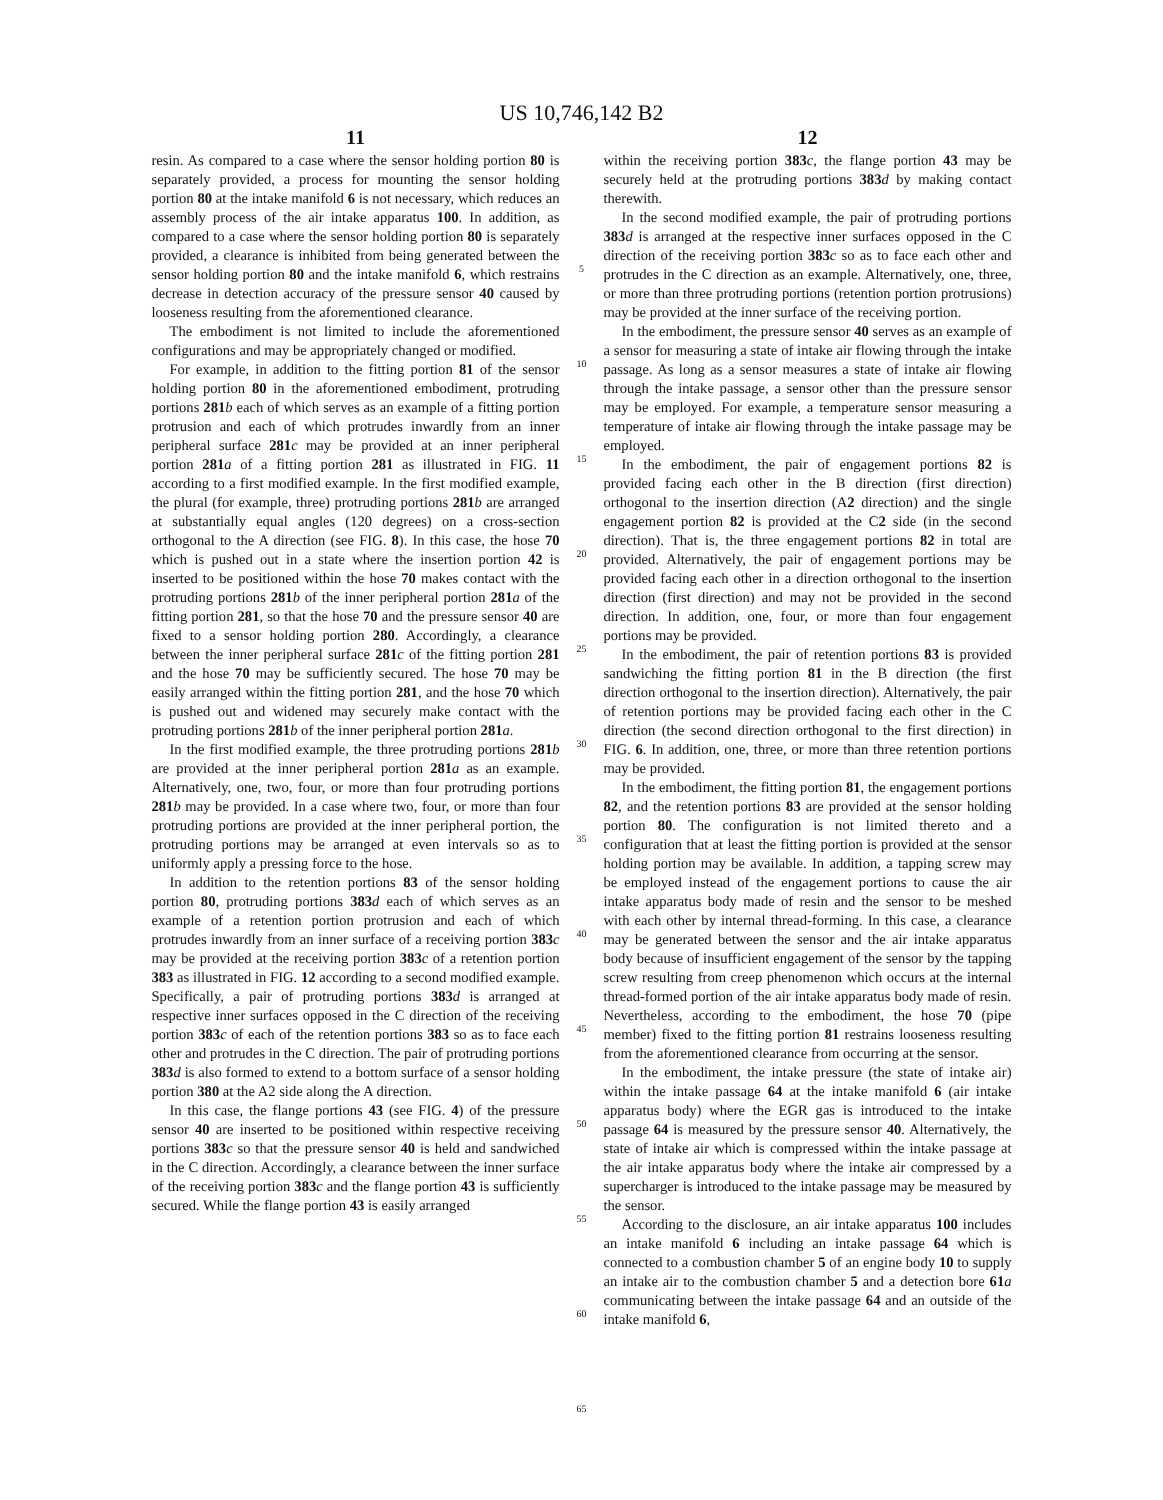US 10,746,142 B2
11
resin. As compared to a case where the sensor holding portion 80 is separately provided, a process for mounting the sensor holding portion 80 at the intake manifold 6 is not necessary, which reduces an assembly process of the air intake apparatus 100. In addition, as compared to a case where the sensor holding portion 80 is separately provided, a clearance is inhibited from being generated between the sensor holding portion 80 and the intake manifold 6, which restrains decrease in detection accuracy of the pressure sensor 40 caused by looseness resulting from the aforementioned clearance.
The embodiment is not limited to include the aforementioned configurations and may be appropriately changed or modified.
For example, in addition to the fitting portion 81 of the sensor holding portion 80 in the aforementioned embodiment, protruding portions 281 b each of which serves as an example of a fitting portion protrusion and each of which protrudes inwardly from an inner peripheral surface 281 c may be provided at an inner peripheral portion 281 a of a fitting portion 281 as illustrated in FIG. 11 according to a first modified example. In the first modified example, the plural (for example, three) protruding portions 281 b are arranged at substantially equal angles (120 degrees) on a cross-section orthogonal to the A direction (see FIG. 8). In this case, the hose 70 which is pushed out in a state where the insertion portion 42 is inserted to be positioned within the hose 70 makes contact with the protruding portions 281 b of the inner peripheral portion 281 a of the fitting portion 281, so that the hose 70 and the pressure sensor 40 are fixed to a sensor holding portion 280. Accordingly, a clearance between the inner peripheral surface 281 c of the fitting portion 281 and the hose 70 may be sufficiently secured. The hose 70 may be easily arranged within the fitting portion 281, and the hose 70 which is pushed out and widened may securely make contact with the protruding portions 281 b of the inner peripheral portion 281 a.
In the first modified example, the three protruding portions 281 b are provided at the inner peripheral portion 281 a as an example. Alternatively, one, two, four, or more than four protruding portions 281 b may be provided. In a case where two, four, or more than four protruding portions are provided at the inner peripheral portion, the protruding portions may be arranged at even intervals so as to uniformly apply a pressing force to the hose.
In addition to the retention portions 83 of the sensor holding portion 80, protruding portions 383 d each of which serves as an example of a retention portion protrusion and each of which protrudes inwardly from an inner surface of a receiving portion 383 c may be provided at the receiving portion 383 c of a retention portion 383 as illustrated in FIG. 12 according to a second modified example. Specifically, a pair of protruding portions 383 d is arranged at respective inner surfaces opposed in the C direction of the receiving portion 383 c of each of the retention portions 383 so as to face each other and protrudes in the C direction. The pair of protruding portions 383 d is also formed to extend to a bottom surface of a sensor holding portion 380 at the A2 side along the A direction.
In this case, the flange portions 43 (see FIG. 4) of the pressure sensor 40 are inserted to be positioned within respective receiving portions 383 c so that the pressure sensor 40 is held and sandwiched in the C direction. Accordingly, a clearance between the inner surface of the receiving portion 383 c and the flange portion 43 is sufficiently secured. While the flange portion 43 is easily arranged
5
10
15
20
25
30
35
40
45
50
55
60
65
12
within the receiving portion 383 c, the flange portion 43 may be securely held at the protruding portions 383 d by making contact therewith.
In the second modified example, the pair of protruding portions 383 d is arranged at the respective inner surfaces opposed in the C direction of the receiving portion 383 c so as to face each other and protrudes in the C direction as an example. Alternatively, one, three, or more than three protruding portions (retention portion protrusions) may be provided at the inner surface of the receiving portion.
In the embodiment, the pressure sensor 40 serves as an example of a sensor for measuring a state of intake air flowing through the intake passage. As long as a sensor measures a state of intake air flowing through the intake passage, a sensor other than the pressure sensor may be employed. For example, a temperature sensor measuring a temperature of intake air flowing through the intake passage may be employed.
In the embodiment, the pair of engagement portions 82 is provided facing each other in the B direction (first direction) orthogonal to the insertion direction (A2 direction) and the single engagement portion 82 is provided at the C2 side (in the second direction). That is, the three engagement portions 82 in total are provided. Alternatively, the pair of engagement portions may be provided facing each other in a direction orthogonal to the insertion direction (first direction) and may not be provided in the second direction. In addition, one, four, or more than four engagement portions may be provided.
In the embodiment, the pair of retention portions 83 is provided sandwiching the fitting portion 81 in the B direction (the first direction orthogonal to the insertion direction). Alternatively, the pair of retention portions may be provided facing each other in the C direction (the second direction orthogonal to the first direction) in FIG. 6. In addition, one, three, or more than three retention portions may be provided.
In the embodiment, the fitting portion 81, the engagement portions 82, and the retention portions 83 are provided at the sensor holding portion 80. The configuration is not limited thereto and a configuration that at least the fitting portion is provided at the sensor holding portion may be available. In addition, a tapping screw may be employed instead of the engagement portions to cause the air intake apparatus body made of resin and the sensor to be meshed with each other by internal thread-forming. In this case, a clearance may be generated between the sensor and the air intake apparatus body because of insufficient engagement of the sensor by the tapping screw resulting from creep phenomenon which occurs at the internal thread-formed portion of the air intake apparatus body made of resin. Nevertheless, according to the embodiment, the hose 70 (pipe member) fixed to the fitting portion 81 restrains looseness resulting from the aforementioned clearance from occurring at the sensor.
In the embodiment, the intake pressure (the state of intake air) within the intake passage 64 at the intake manifold 6 (air intake apparatus body) where the EGR gas is introduced to the intake passage 64 is measured by the pressure sensor 40. Alternatively, the state of intake air which is compressed within the intake passage at the air intake apparatus body where the intake air compressed by a supercharger is introduced to the intake passage may be measured by the sensor.
According to the disclosure, an air intake apparatus 100 includes an intake manifold 6 including an intake passage 64 which is connected to a combustion chamber 5 of an engine body 10 to supply an intake air to the combustion chamber 5 and a detection bore 61 a communicating between the intake passage 64 and an outside of the intake manifold 6,